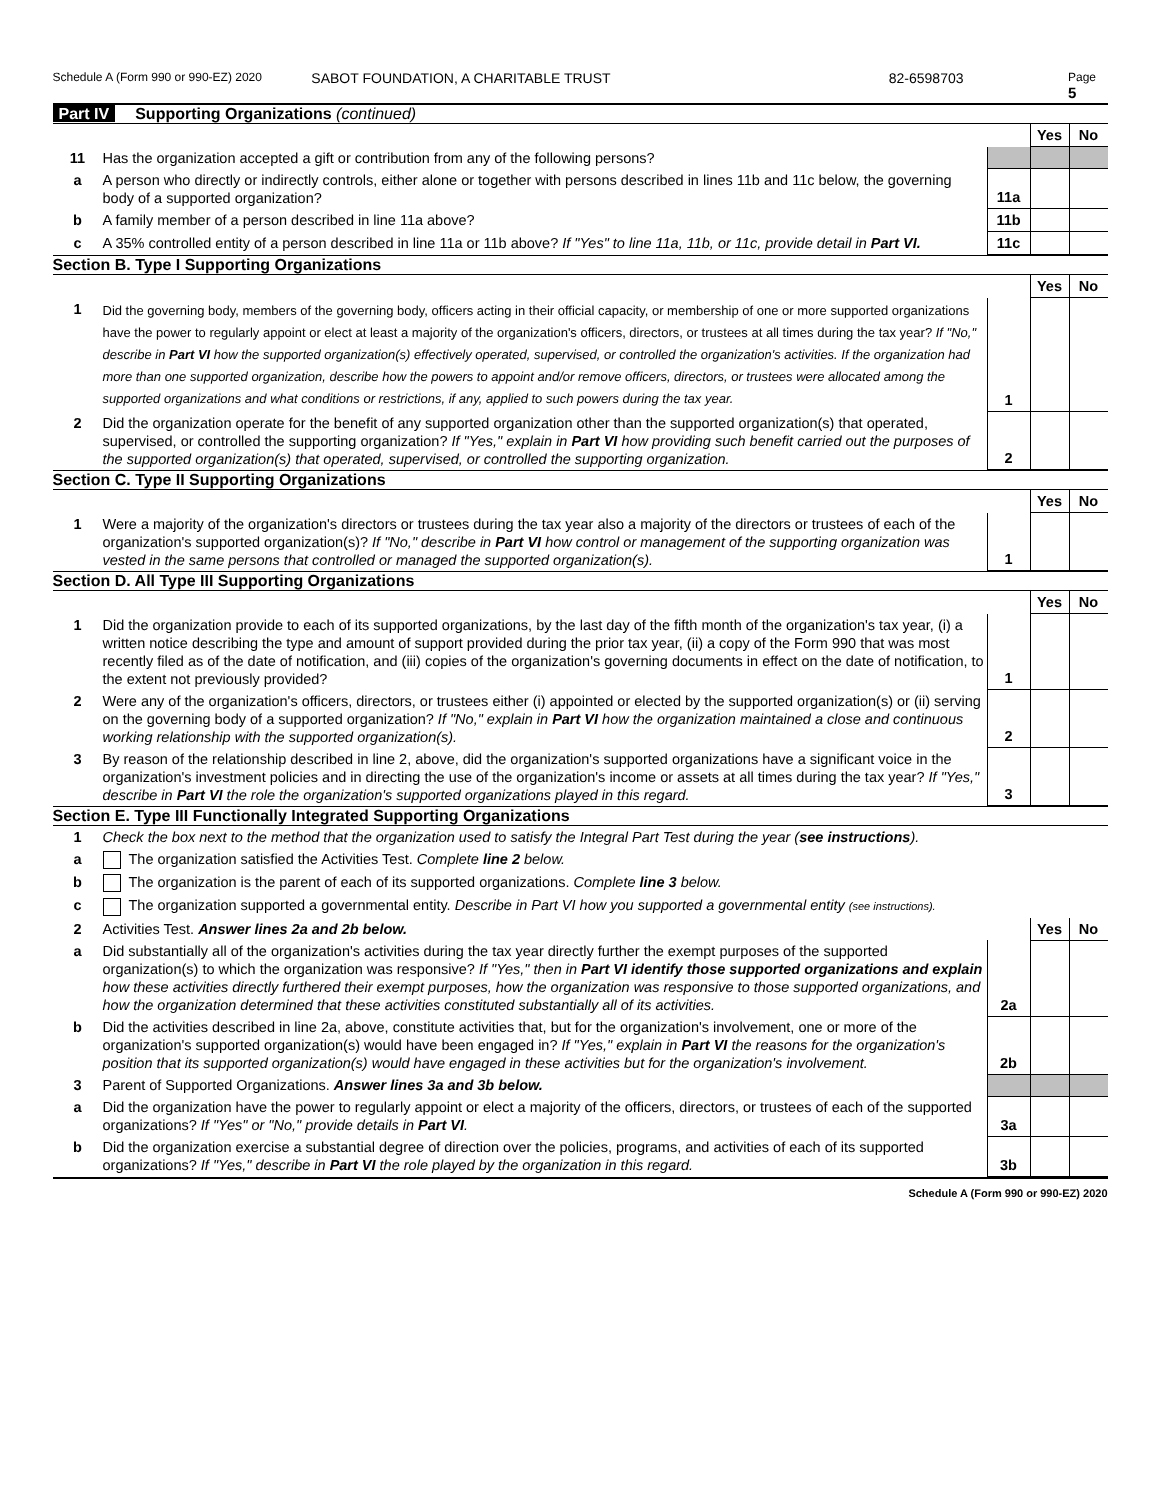Schedule A (Form 990 or 990-EZ) 2020
SABOT FOUNDATION, A CHARITABLE TRUST 82-6598703
Page 5
Part IV Supporting Organizations (continued)
| | | | Yes | No |
| 11 | Has the organization accepted a gift or contribution from any of the following persons? | | | |
| a | A person who directly or indirectly controls, either alone or together with persons described in lines 11b and 11c below, the governing body of a supported organization? | 11a | | |
| b | A family member of a person described in line 11a above? | 11b | | |
| c | A 35% controlled entity of a person described in line 11a or 11b above? If "Yes" to line 11a, 11b, or 11c, provide detail in Part VI. | 11c | | |
Section B. Type I Supporting Organizations
| | | | Yes | No |
| 1 | Did the governing body, members of the governing body, officers acting in their official capacity, or membership of one or more supported organizations have the power to regularly appoint or elect at least a majority of the organization's officers, directors, or trustees at all times during the tax year? If "No," describe in Part VI how the supported organization(s) effectively operated, supervised, or controlled the organization's activities. If the organization had more than one supported organization, describe how the powers to appoint and/or remove officers, directors, or trustees were allocated among the supported organizations and what conditions or restrictions, if any, applied to such powers during the tax year. | 1 | | |
| 2 | Did the organization operate for the benefit of any supported organization other than the supported organization(s) that operated, supervised, or controlled the supporting organization? If "Yes," explain in Part VI how providing such benefit carried out the purposes of the supported organization(s) that operated, supervised, or controlled the supporting organization. | 2 | | |
Section C. Type II Supporting Organizations
| | | | Yes | No |
| 1 | Were a majority of the organization's directors or trustees during the tax year also a majority of the directors or trustees of each of the organization's supported organization(s)? If "No," describe in Part VI how control or management of the supporting organization was vested in the same persons that controlled or managed the supported organization(s). | 1 | | |
Section D. All Type III Supporting Organizations
| | | | Yes | No |
| 1 | Did the organization provide to each of its supported organizations, by the last day of the fifth month of the organization's tax year, (i) a written notice describing the type and amount of support provided during the prior tax year, (ii) a copy of the Form 990 that was most recently filed as of the date of notification, and (iii) copies of the organization's governing documents in effect on the date of notification, to the extent not previously provided? | 1 | | |
| 2 | Were any of the organization's officers, directors, or trustees either (i) appointed or elected by the supported organization(s) or (ii) serving on the governing body of a supported organization? If "No," explain in Part VI how the organization maintained a close and continuous working relationship with the supported organization(s). | 2 | | |
| 3 | By reason of the relationship described in line 2, above, did the organization's supported organizations have a significant voice in the organization's investment policies and in directing the use of the organization's income or assets at all times during the tax year? If "Yes," describe in Part VI the role the organization's supported organizations played in this regard. | 3 | | |
Section E. Type III Functionally Integrated Supporting Organizations
| 1 | Check the box next to the method that the organization used to satisfy the Integral Part Test during the year ( see instructions ). | | | |
| a | The organization satisfied the Activities Test. Complete line 2 below. | | | |
| b | The organization is the parent of each of its supported organizations. Complete line 3 below. | | | |
| c | The organization supported a governmental entity. Describe in Part VI how you supported a governmental entity (see instructions). | | | |
| 2 | Activities Test. Answer lines 2a and 2b below. | | Yes | No |
| a | Did substantially all of the organization's activities during the tax year directly further the exempt purposes of the supported organization(s) to which the organization was responsive? If "Yes," then in Part VI identify those supported organizations and explain how these activities directly furthered their exempt purposes, how the organization was responsive to those supported organizations, and how the organization determined that these activities constituted substantially all of its activities. | 2a | | |
| b | Did the activities described in line 2a, above, constitute activities that, but for the organization's involvement, one or more of the organization's supported organization(s) would have been engaged in? If "Yes," explain in Part VI the reasons for the organization's position that its supported organization(s) would have engaged in these activities but for the organization's involvement. | 2b | | |
| 3 | Parent of Supported Organizations. Answer lines 3a and 3b below. | | | |
| a | Did the organization have the power to regularly appoint or elect a majority of the officers, directors, or trustees of each of the supported organizations? If "Yes" or "No," provide details in Part VI . | 3a | | |
| b | Did the organization exercise a substantial degree of direction over the policies, programs, and activities of each of its supported organizations? If "Yes," describe in Part VI the role played by the organization in this regard. | 3b | | |
Schedule A (Form 990 or 990-EZ) 2020